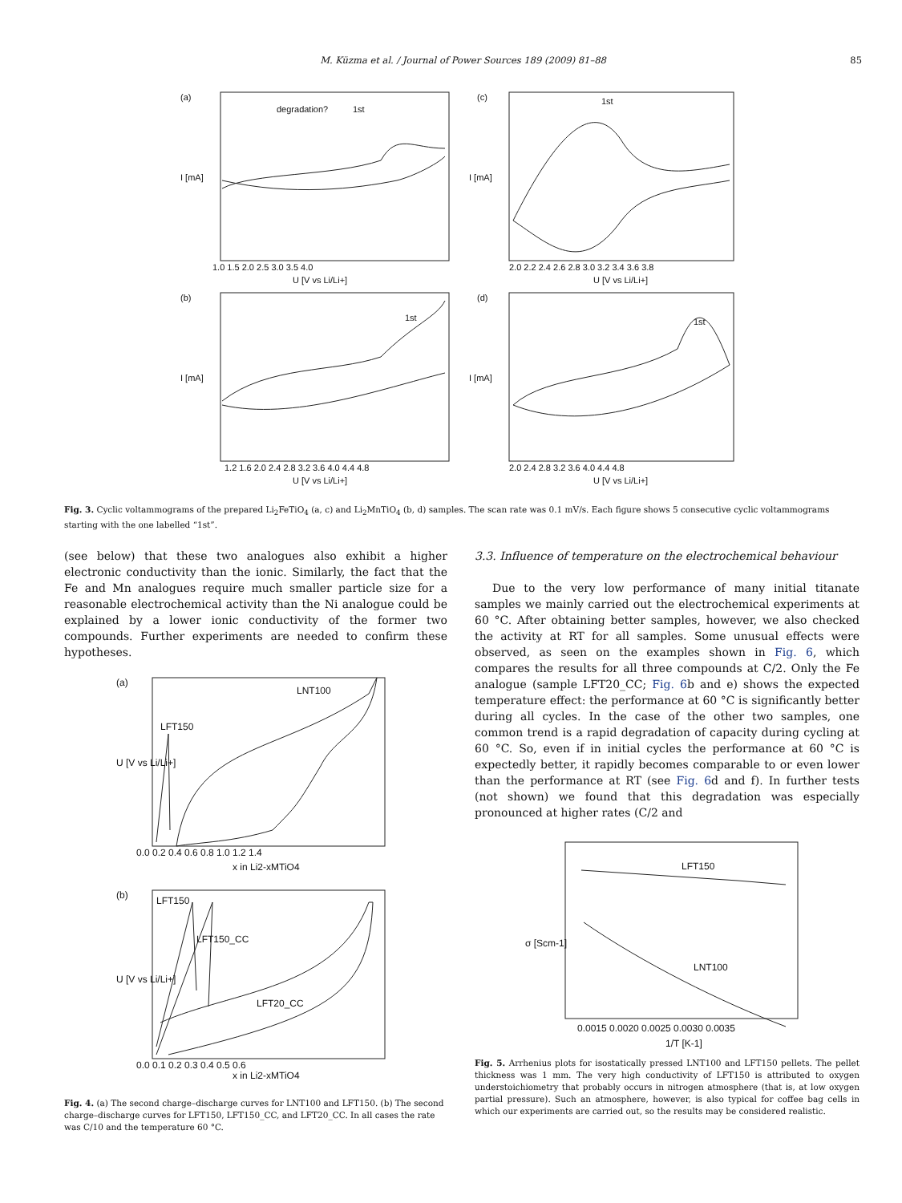M. Küzma et al. / Journal of Power Sources 189 (2009) 81–88
85
(a)
(c)
(b)
(d)
degradation?
1st
1st
1st
1st
1.0 1.5 2.0 2.5 3.0 3.5 4.0
U [V vs Li/Li+]
2.0 2.2 2.4 2.6 2.8 3.0 3.2 3.4 3.6 3.8
U [V vs Li/Li+]
1.2 1.6 2.0 2.4 2.8 3.2 3.6 4.0 4.4 4.8
U [V vs Li/Li+]
2.0 2.4 2.8 3.2 3.6 4.0 4.4 4.8
U [V vs Li/Li+]
I [mA]
I [mA]
I [mA]
I [mA]
Fig. 3. Cyclic voltammograms of the prepared Li<sub>2</sub>FeTiO<sub>4</sub> (a, c) and Li<sub>2</sub>MnTiO<sub>4</sub> (b, d) samples. The scan rate was 0.1 mV/s. Each figure shows 5 consecutive cyclic voltammograms starting with the one labelled “1st”.
(see below) that these two analogues also exhibit a higher electronic conductivity than the ionic. Similarly, the fact that the Fe and Mn analogues require much smaller particle size for a reasonable electrochemical activity than the Ni analogue could be explained by a lower ionic conductivity of the former two compounds. Further experiments are needed to confirm these hypotheses.
3.3. Influence of temperature on the electrochemical behaviour
Due to the very low performance of many initial titanate samples we mainly carried out the electrochemical experiments at 60 °C. After obtaining better samples, however, we also checked the activity at RT for all samples. Some unusual effects were observed, as seen on the examples shown in Fig. 6, which compares the results for all three compounds at C/2. Only the Fe analogue (sample LFT20_CC; Fig. 6b and e) shows the expected temperature effect: the performance at 60 °C is significantly better during all cycles. In the case of the other two samples, one common trend is a rapid degradation of capacity during cycling at 60 °C. So, even if in initial cycles the performance at 60 °C is expectedly better, it rapidly becomes comparable to or even lower than the performance at RT (see Fig. 6d and f). In further tests (not shown) we found that this degradation was especially pronounced at higher rates (C/2 and
(a)
(b)
LNT100
LFT150
LFT150
LFT150_CC
LFT20_CC
0.0 0.2 0.4 0.6 0.8 1.0 1.2 1.4
x in Li2-xMTiO4
0.0 0.1 0.2 0.3 0.4 0.5 0.6
x in Li2-xMTiO4
U [V vs Li/Li+]
U [V vs Li/Li+]
Fig. 4. (a) The second charge–discharge curves for LNT100 and LFT150. (b) The second charge–discharge curves for LFT150, LFT150_CC, and LFT20_CC. In all cases the rate was C/10 and the temperature 60 °C.
LFT150
LNT100
0.0015 0.0020 0.0025 0.0030 0.0035
1/T [K-1]
σ [Scm-1]
Fig. 5. Arrhenius plots for isostatically pressed LNT100 and LFT150 pellets. The pellet thickness was 1 mm. The very high conductivity of LFT150 is attributed to oxygen understoichiometry that probably occurs in nitrogen atmosphere (that is, at low oxygen partial pressure). Such an atmosphere, however, is also typical for coffee bag cells in which our experiments are carried out, so the results may be considered realistic.